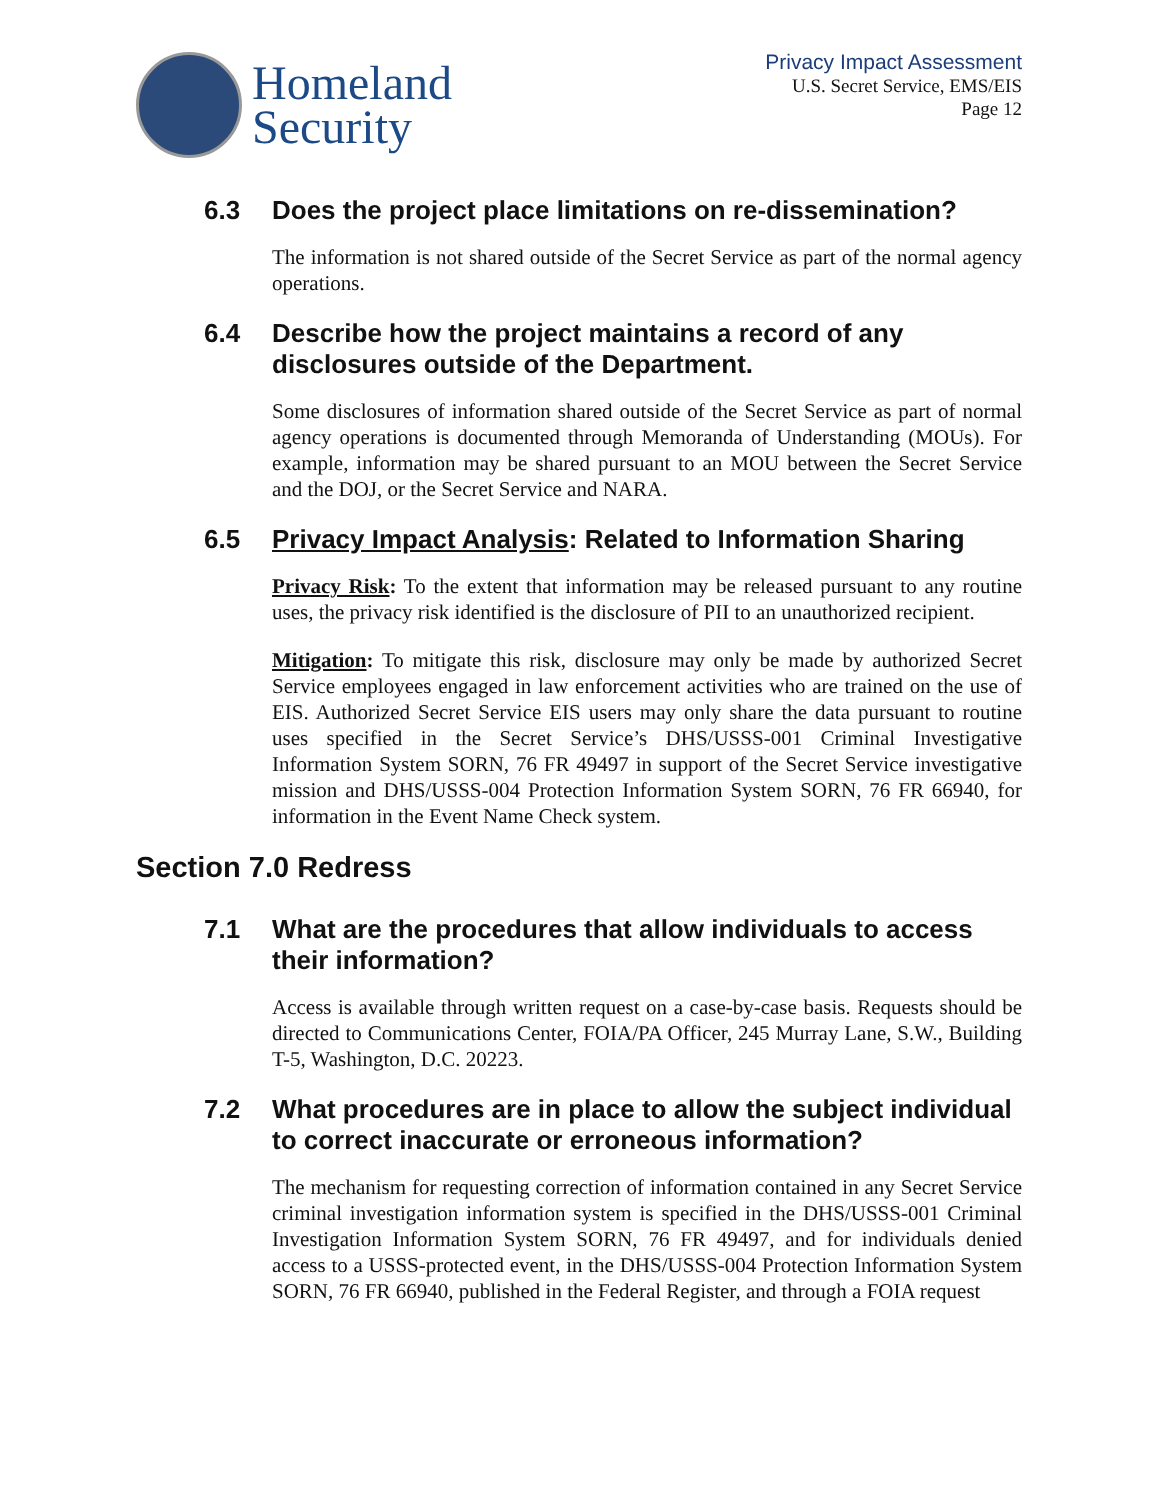Homeland
Security
Privacy Impact Assessment
U.S. Secret Service, EMS/EIS
Page 12
6.3 Does the project place limitations on re-dissemination?
The information is not shared outside of the Secret Service as part of the normal agency operations.
6.4 Describe how the project maintains a record of any disclosures outside of the Department.
Some disclosures of information shared outside of the Secret Service as part of normal agency operations is documented through Memoranda of Understanding (MOUs). For example, information may be shared pursuant to an MOU between the Secret Service and the DOJ, or the Secret Service and NARA.
6.5 Privacy Impact Analysis: Related to Information Sharing
Privacy Risk: To the extent that information may be released pursuant to any routine uses, the privacy risk identified is the disclosure of PII to an unauthorized recipient.
Mitigation: To mitigate this risk, disclosure may only be made by authorized Secret Service employees engaged in law enforcement activities who are trained on the use of EIS. Authorized Secret Service EIS users may only share the data pursuant to routine uses specified in the Secret Service’s DHS/USSS-001 Criminal Investigative Information System SORN, 76 FR 49497 in support of the Secret Service investigative mission and DHS/USSS-004 Protection Information System SORN, 76 FR 66940, for information in the Event Name Check system.
Section 7.0 Redress
7.1 What are the procedures that allow individuals to access their information?
Access is available through written request on a case-by-case basis. Requests should be directed to Communications Center, FOIA/PA Officer, 245 Murray Lane, S.W., Building T-5, Washington, D.C. 20223.
7.2 What procedures are in place to allow the subject individual to correct inaccurate or erroneous information?
The mechanism for requesting correction of information contained in any Secret Service criminal investigation information system is specified in the DHS/USSS-001 Criminal Investigation Information System SORN, 76 FR 49497, and for individuals denied access to a USSS-protected event, in the DHS/USSS-004 Protection Information System SORN, 76 FR 66940, published in the Federal Register, and through a FOIA request